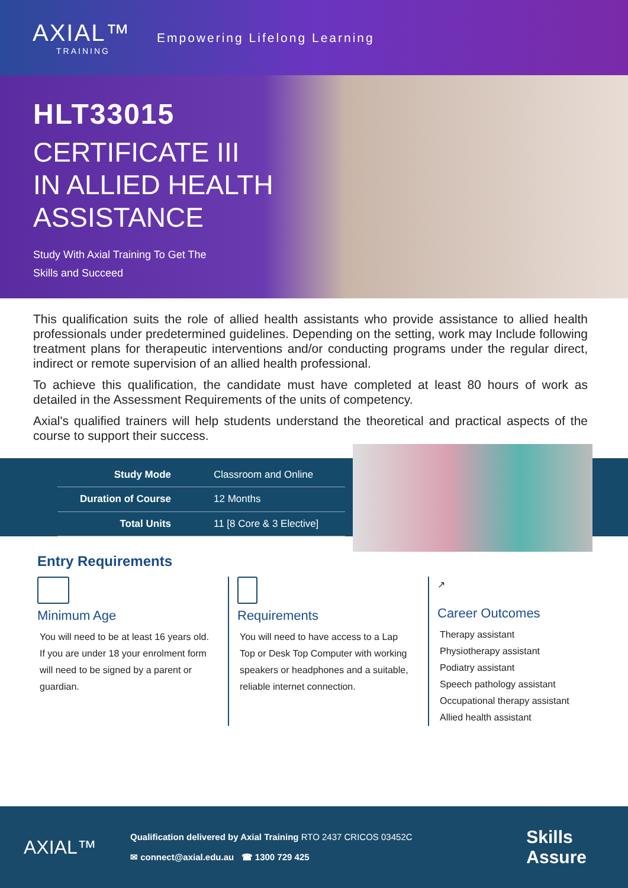AXIAL™
TRAINING
Empowering Lifelong Learning
HLT33015
CERTIFICATE III
IN ALLIED HEALTH
ASSISTANCE
Study With Axial Training To Get The
Skills and Succeed
This qualification suits the role of allied health assistants who provide assistance to allied health professionals under predetermined guidelines. Depending on the setting, work may Include following treatment plans for therapeutic interventions and/or conducting programs under the regular direct, indirect or remote supervision of an allied health professional.
To achieve this qualification, the candidate must have completed at least 80 hours of work as detailed in the Assessment Requirements of the units of competency.
Axial's qualified trainers will help students understand the theoretical and practical aspects of the course to support their success.
| Study Mode | Classroom and Online |
| Duration of Course | 12 Months |
| Total Units | 11 [8 Core & 3 Elective] |
Entry Requirements
Minimum Age
You will need to be at least 16 years old. If you are under 18 your enrolment form will need to be signed by a parent or guardian.
Requirements
You will need to have access to a Lap Top or Desk Top Computer with working speakers or headphones and a suitable, reliable internet connection.
↗
Career Outcomes
Therapy assistant
Physiotherapy assistant
Podiatry assistant
Speech pathology assistant
Occupational therapy assistant
Allied health assistant
AXIAL™
Qualification delivered by Axial Training RTO 2437 CRICOS 03452C
✉ connect@axial.edu.au ☎ 1300 729 425
Skills
Assure